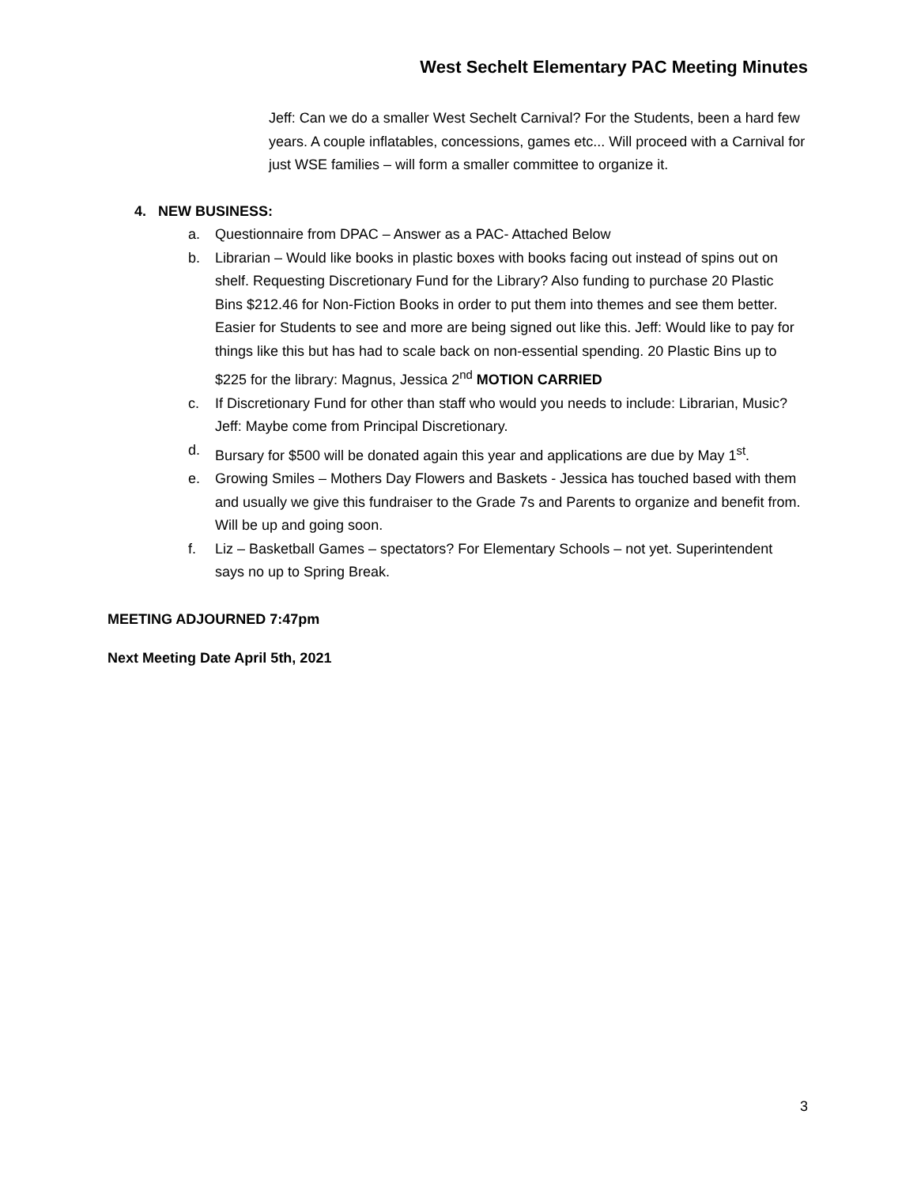West Sechelt Elementary PAC Meeting Minutes
Jeff: Can we do a smaller West Sechelt Carnival? For the Students, been a hard few years. A couple inflatables, concessions, games etc... Will proceed with a Carnival for just WSE families – will form a smaller committee to organize it.
4. NEW BUSINESS:
a. Questionnaire from DPAC – Answer as a PAC- Attached Below
b. Librarian – Would like books in plastic boxes with books facing out instead of spins out on shelf. Requesting Discretionary Fund for the Library? Also funding to purchase 20 Plastic Bins $212.46 for Non-Fiction Books in order to put them into themes and see them better. Easier for Students to see and more are being signed out like this. Jeff: Would like to pay for things like this but has had to scale back on non-essential spending. 20 Plastic Bins up to $225 for the library: Magnus, Jessica 2<sup>nd</sup> MOTION CARRIED
c. If Discretionary Fund for other than staff who would you needs to include: Librarian, Music? Jeff: Maybe come from Principal Discretionary.
d. Bursary for $500 will be donated again this year and applications are due by May 1<sup>st</sup>.
e. Growing Smiles – Mothers Day Flowers and Baskets - Jessica has touched based with them and usually we give this fundraiser to the Grade 7s and Parents to organize and benefit from. Will be up and going soon.
f. Liz – Basketball Games – spectators? For Elementary Schools – not yet. Superintendent says no up to Spring Break.
MEETING ADJOURNED 7:47pm
Next Meeting Date April 5th, 2021
3